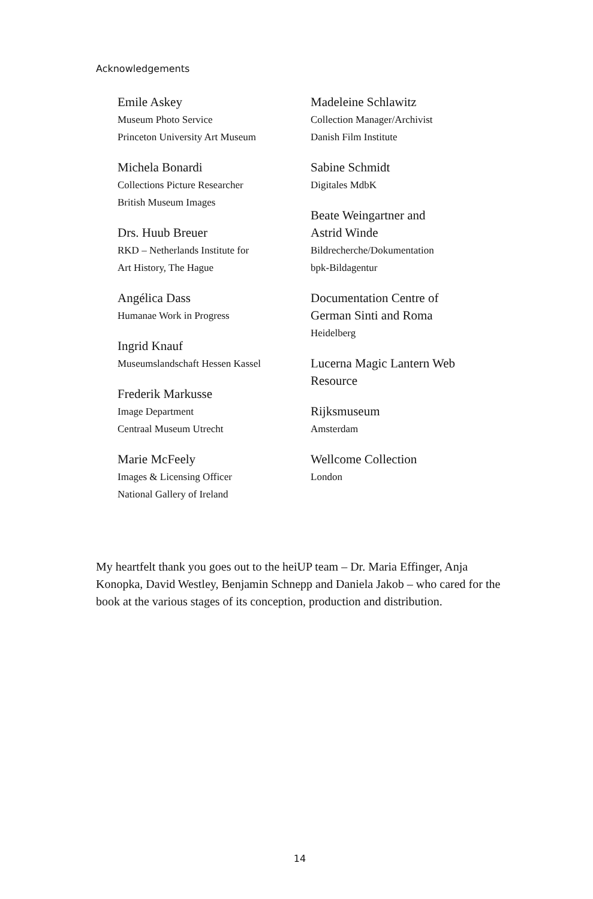Acknowledgements
Emile Askey
Museum Photo Service
Princeton University Art Museum
Michela Bonardi
Collections Picture Researcher
British Museum Images
Drs. Huub Breuer
RKD – Netherlands Institute for
Art History, The Hague
Angélica Dass
Humanae Work in Progress
Ingrid Knauf
Museumslandschaft Hessen Kassel
Frederik Markusse
Image Department
Centraal Museum Utrecht
Marie McFeely
Images & Licensing Officer
National Gallery of Ireland
Madeleine Schlawitz
Collection Manager/Archivist
Danish Film Institute
Sabine Schmidt
Digitales MdbK
Beate Weingartner and
Astrid Winde
Bildrecherche/Dokumentation
bpk-Bildagentur
Documentation Centre of
German Sinti and Roma
Heidelberg
Lucerna Magic Lantern Web
Resource
Rijksmuseum
Amsterdam
Wellcome Collection
London
My heartfelt thank you goes out to the heiUP team – Dr. Maria Effinger, Anja Konopka, David Westley, Benjamin Schnepp and Daniela Jakob – who cared for the book at the various stages of its conception, production and distribution.
14